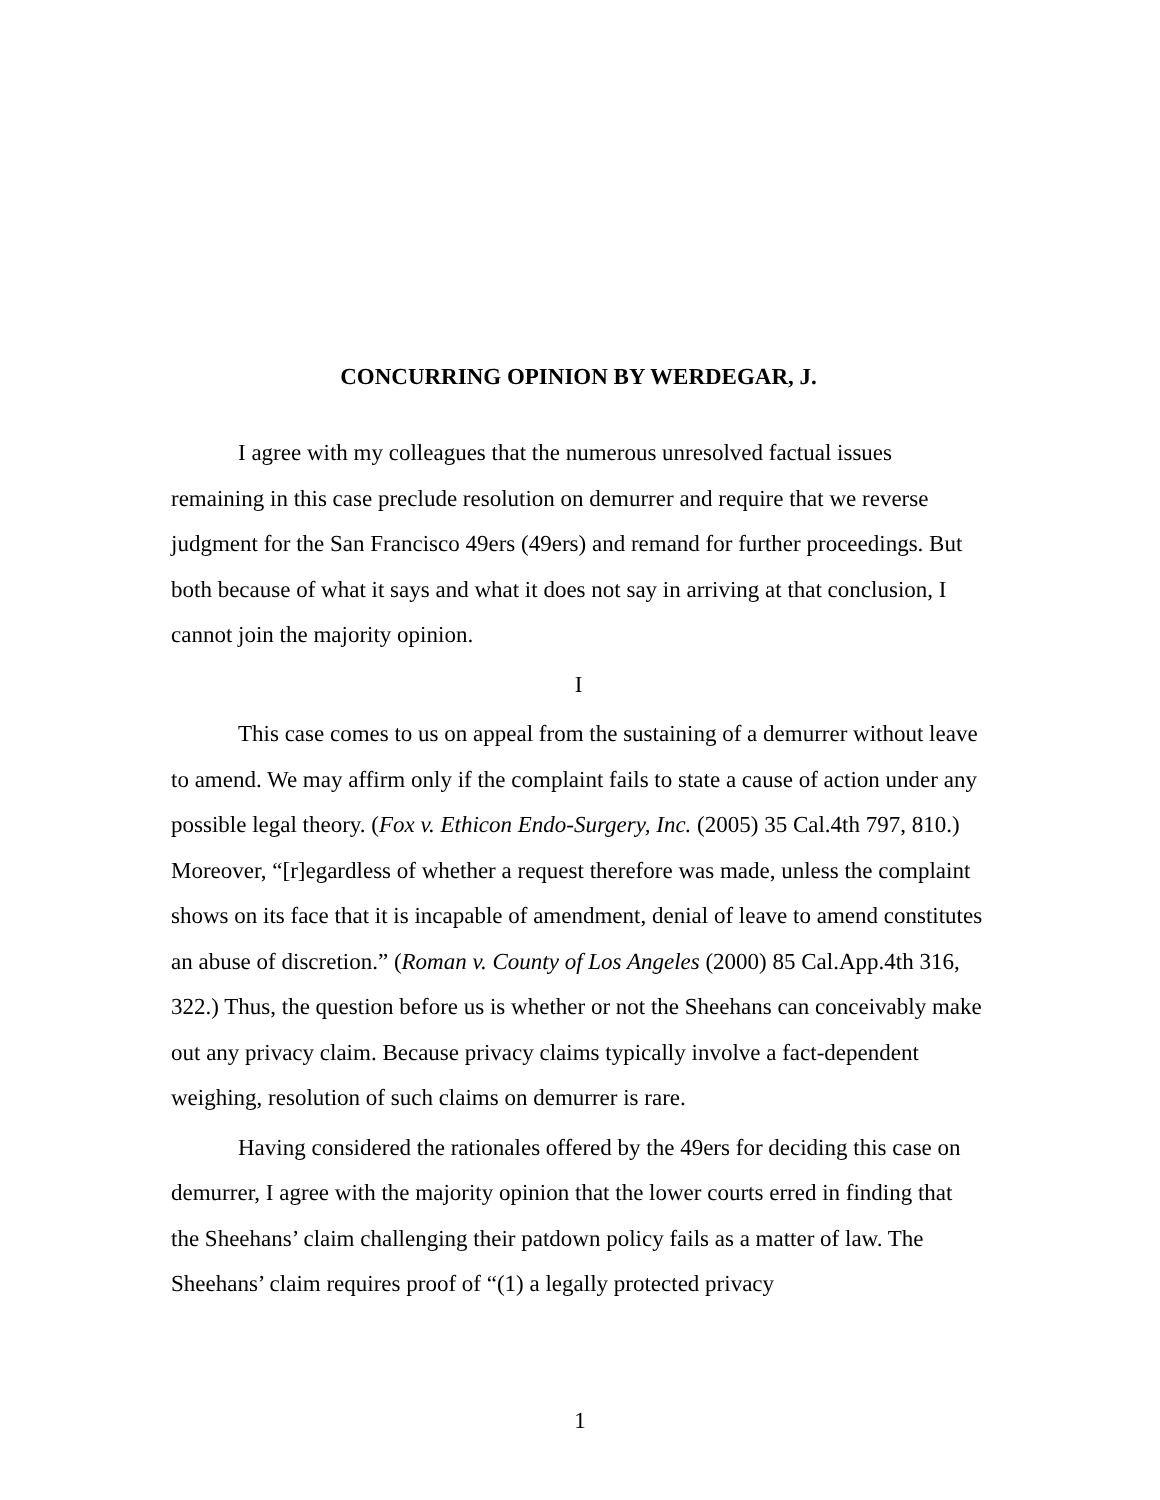CONCURRING OPINION BY WERDEGAR, J.
I agree with my colleagues that the numerous unresolved factual issues remaining in this case preclude resolution on demurrer and require that we reverse judgment for the San Francisco 49ers (49ers) and remand for further proceedings. But both because of what it says and what it does not say in arriving at that conclusion, I cannot join the majority opinion.
I
This case comes to us on appeal from the sustaining of a demurrer without leave to amend. We may affirm only if the complaint fails to state a cause of action under any possible legal theory. (Fox v. Ethicon Endo-Surgery, Inc. (2005) 35 Cal.4th 797, 810.) Moreover, “[r]egardless of whether a request therefore was made, unless the complaint shows on its face that it is incapable of amendment, denial of leave to amend constitutes an abuse of discretion.” (Roman v. County of Los Angeles (2000) 85 Cal.App.4th 316, 322.) Thus, the question before us is whether or not the Sheehans can conceivably make out any privacy claim. Because privacy claims typically involve a fact-dependent weighing, resolution of such claims on demurrer is rare.
Having considered the rationales offered by the 49ers for deciding this case on demurrer, I agree with the majority opinion that the lower courts erred in finding that the Sheehans’ claim challenging their patdown policy fails as a matter of law. The Sheehans’ claim requires proof of “(1) a legally protected privacy
1